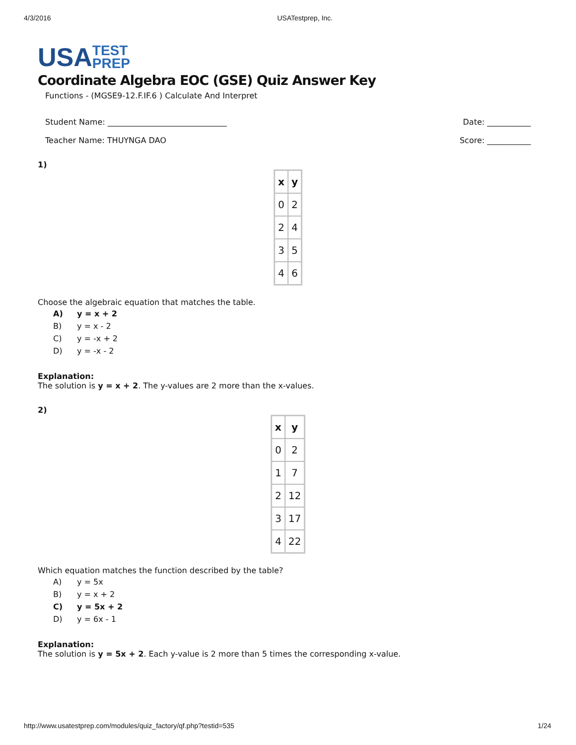4/3/2016 USATestprep, Inc.
USA TEST
PREP
Coordinate Algebra EOC (GSE) Quiz Answer Key
Functions - (MGSE9-12.F.IF.6 ) Calculate And Interpret
Student Name: ______________________________ Date: ___________
Teacher Name: THUYNGA DAO Score: ___________
1)
| x | y |
| 0 | 2 |
| 2 | 4 |
| 3 | 5 |
| 4 | 6 |
Choose the algebraic equation that matches the table.
A) y = x + 2
B) y = x - 2
C) y = -x + 2
D) y = -x - 2
Explanation:
The solution is y = x + 2. The y-values are 2 more than the x-values.
2)
| x | y |
| 0 | 2 |
| 1 | 7 |
| 2 | 12 |
| 3 | 17 |
| 4 | 22 |
Which equation matches the function described by the table?
A) y = 5x
B) y = x + 2
C) y = 5x + 2
D) y = 6x - 1
Explanation:
The solution is y = 5x + 2. Each y-value is 2 more than 5 times the corresponding x-value.
http://www.usatestprep.com/modules/quiz_factory/qf.php?testid=535 1/24